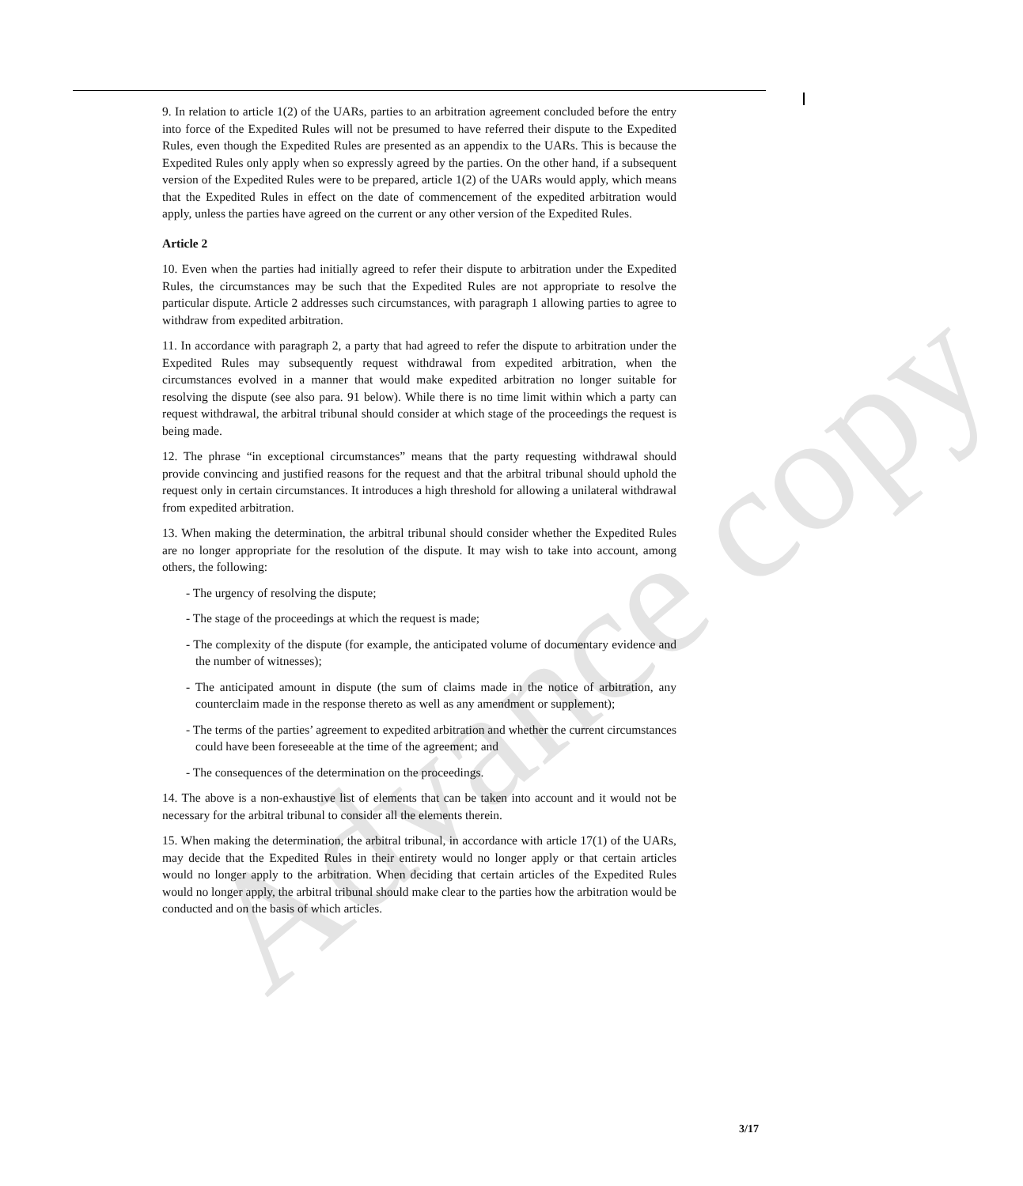Advance copy
9. In relation to article 1(2) of the UARs, parties to an arbitration agreement concluded before the entry into force of the Expedited Rules will not be presumed to have referred their dispute to the Expedited Rules, even though the Expedited Rules are presented as an appendix to the UARs. This is because the Expedited Rules only apply when so expressly agreed by the parties. On the other hand, if a subsequent version of the Expedited Rules were to be prepared, article 1(2) of the UARs would apply, which means that the Expedited Rules in effect on the date of commencement of the expedited arbitration would apply, unless the parties have agreed on the current or any other version of the Expedited Rules.
Article 2
10. Even when the parties had initially agreed to refer their dispute to arbitration under the Expedited Rules, the circumstances may be such that the Expedited Rules are not appropriate to resolve the particular dispute. Article 2 addresses such circumstances, with paragraph 1 allowing parties to agree to withdraw from expedited arbitration.
11. In accordance with paragraph 2, a party that had agreed to refer the dispute to arbitration under the Expedited Rules may subsequently request withdrawal from expedited arbitration, when the circumstances evolved in a manner that would make expedited arbitration no longer suitable for resolving the dispute (see also para. 91 below). While there is no time limit within which a party can request withdrawal, the arbitral tribunal should consider at which stage of the proceedings the request is being made.
12. The phrase “in exceptional circumstances” means that the party requesting withdrawal should provide convincing and justified reasons for the request and that the arbitral tribunal should uphold the request only in certain circumstances. It introduces a high threshold for allowing a unilateral withdrawal from expedited arbitration.
13. When making the determination, the arbitral tribunal should consider whether the Expedited Rules are no longer appropriate for the resolution of the dispute. It may wish to take into account, among others, the following:
- The urgency of resolving the dispute;
- The stage of the proceedings at which the request is made;
- The complexity of the dispute (for example, the anticipated volume of documentary evidence and the number of witnesses);
- The anticipated amount in dispute (the sum of claims made in the notice of arbitration, any counterclaim made in the response thereto as well as any amendment or supplement);
- The terms of the parties’ agreement to expedited arbitration and whether the current circumstances could have been foreseeable at the time of the agreement; and
- The consequences of the determination on the proceedings.
14. The above is a non-exhaustive list of elements that can be taken into account and it would not be necessary for the arbitral tribunal to consider all the elements therein.
15. When making the determination, the arbitral tribunal, in accordance with article 17(1) of the UARs, may decide that the Expedited Rules in their entirety would no longer apply or that certain articles would no longer apply to the arbitration. When deciding that certain articles of the Expedited Rules would no longer apply, the arbitral tribunal should make clear to the parties how the arbitration would be conducted and on the basis of which articles.
3/17